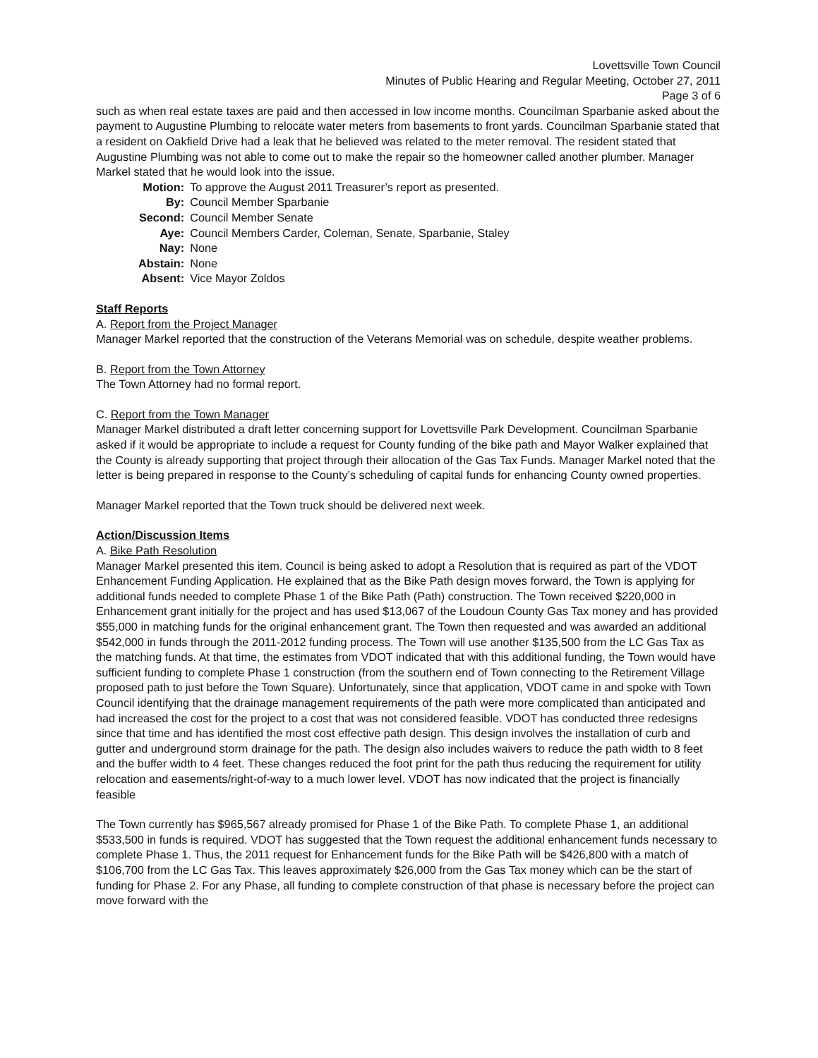Lovettsville Town Council
Minutes of Public Hearing and Regular Meeting, October 27, 2011
Page 3 of 6
such as when real estate taxes are paid and then accessed in low income months. Councilman Sparbanie asked about the payment to Augustine Plumbing to relocate water meters from basements to front yards. Councilman Sparbanie stated that a resident on Oakfield Drive had a leak that he believed was related to the meter removal. The resident stated that Augustine Plumbing was not able to come out to make the repair so the homeowner called another plumber. Manager Markel stated that he would look into the issue.
| Motion: | To approve the August 2011 Treasurer’s report as presented. |
| By: | Council Member Sparbanie |
| Second: | Council Member Senate |
| Aye: | Council Members Carder, Coleman, Senate, Sparbanie, Staley |
| Nay: | None |
| Abstain: | None |
| Absent: | Vice Mayor Zoldos |
Staff Reports
A. Report from the Project Manager
Manager Markel reported that the construction of the Veterans Memorial was on schedule, despite weather problems.
B. Report from the Town Attorney
The Town Attorney had no formal report.
C. Report from the Town Manager
Manager Markel distributed a draft letter concerning support for Lovettsville Park Development. Councilman Sparbanie asked if it would be appropriate to include a request for County funding of the bike path and Mayor Walker explained that the County is already supporting that project through their allocation of the Gas Tax Funds. Manager Markel noted that the letter is being prepared in response to the County’s scheduling of capital funds for enhancing County owned properties.
Manager Markel reported that the Town truck should be delivered next week.
Action/Discussion Items
A. Bike Path Resolution
Manager Markel presented this item. Council is being asked to adopt a Resolution that is required as part of the VDOT Enhancement Funding Application. He explained that as the Bike Path design moves forward, the Town is applying for additional funds needed to complete Phase 1 of the Bike Path (Path) construction. The Town received $220,000 in Enhancement grant initially for the project and has used $13,067 of the Loudoun County Gas Tax money and has provided $55,000 in matching funds for the original enhancement grant. The Town then requested and was awarded an additional $542,000 in funds through the 2011-2012 funding process. The Town will use another $135,500 from the LC Gas Tax as the matching funds. At that time, the estimates from VDOT indicated that with this additional funding, the Town would have sufficient funding to complete Phase 1 construction (from the southern end of Town connecting to the Retirement Village proposed path to just before the Town Square). Unfortunately, since that application, VDOT came in and spoke with Town Council identifying that the drainage management requirements of the path were more complicated than anticipated and had increased the cost for the project to a cost that was not considered feasible. VDOT has conducted three redesigns since that time and has identified the most cost effective path design. This design involves the installation of curb and gutter and underground storm drainage for the path. The design also includes waivers to reduce the path width to 8 feet and the buffer width to 4 feet. These changes reduced the foot print for the path thus reducing the requirement for utility relocation and easements/right-of-way to a much lower level. VDOT has now indicated that the project is financially feasible
The Town currently has $965,567 already promised for Phase 1 of the Bike Path. To complete Phase 1, an additional $533,500 in funds is required. VDOT has suggested that the Town request the additional enhancement funds necessary to complete Phase 1. Thus, the 2011 request for Enhancement funds for the Bike Path will be $426,800 with a match of $106,700 from the LC Gas Tax. This leaves approximately $26,000 from the Gas Tax money which can be the start of funding for Phase 2. For any Phase, all funding to complete construction of that phase is necessary before the project can move forward with the